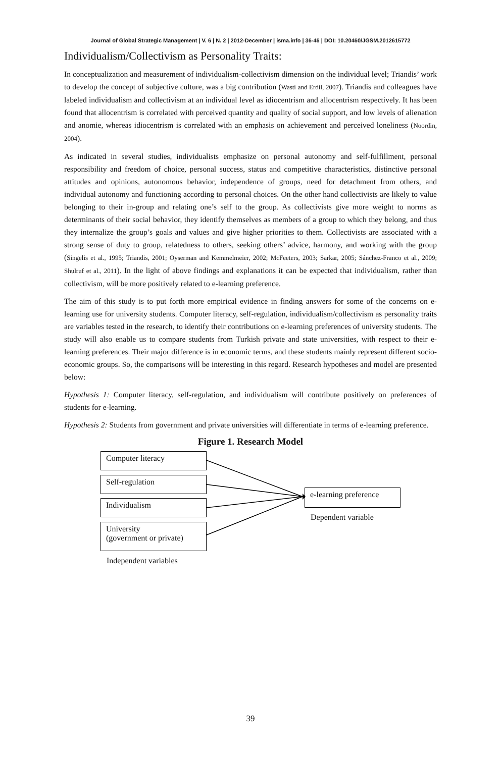Journal of Global Strategic Management | V. 6 | N. 2 | 2012-December | isma.info | 36-46 | DOI: 10.20460/JGSM.2012615772
Individualism/Collectivism as Personality Traits:
In conceptualization and measurement of individualism-collectivism dimension on the individual level; Triandis’ work to develop the concept of subjective culture, was a big contribution (Wasti and Erdil, 2007). Triandis and colleagues have labeled individualism and collectivism at an individual level as idiocentrism and allocentrism respectively. It has been found that allocentrism is correlated with perceived quantity and quality of social support, and low levels of alienation and anomie, whereas idiocentrism is correlated with an emphasis on achievement and perceived loneliness (Noordin, 2004).
As indicated in several studies, individualists emphasize on personal autonomy and self-fulfillment, personal responsibility and freedom of choice, personal success, status and competitive characteristics, distinctive personal attitudes and opinions, autonomous behavior, independence of groups, need for detachment from others, and individual autonomy and functioning according to personal choices. On the other hand collectivists are likely to value belonging to their in-group and relating one’s self to the group. As collectivists give more weight to norms as determinants of their social behavior, they identify themselves as members of a group to which they belong, and thus they internalize the group’s goals and values and give higher priorities to them. Collectivists are associated with a strong sense of duty to group, relatedness to others, seeking others’ advice, harmony, and working with the group (Singelis et al., 1995; Triandis, 2001; Oyserman and Kemmelmeier, 2002; McFeeters, 2003; Sarkar, 2005; Sánchez-Franco et al., 2009; Shulruf et al., 2011). In the light of above findings and explanations it can be expected that individualism, rather than collectivism, will be more positively related to e-learning preference.
The aim of this study is to put forth more empirical evidence in finding answers for some of the concerns on e-learning use for university students. Computer literacy, self-regulation, individualism/collectivism as personality traits are variables tested in the research, to identify their contributions on e-learning preferences of university students. The study will also enable us to compare students from Turkish private and state universities, with respect to their e-learning preferences. Their major difference is in economic terms, and these students mainly represent different socio-economic groups. So, the comparisons will be interesting in this regard. Research hypotheses and model are presented below:
Hypothesis 1: Computer literacy, self-regulation, and individualism will contribute positively on preferences of students for e-learning.
Hypothesis 2: Students from government and private universities will differentiate in terms of e-learning preference.
Figure 1. Research Model
Computer literacy
Self-regulation
Individualism
University
(government or private)
e-learning preference
Dependent variable
Independent variables
39